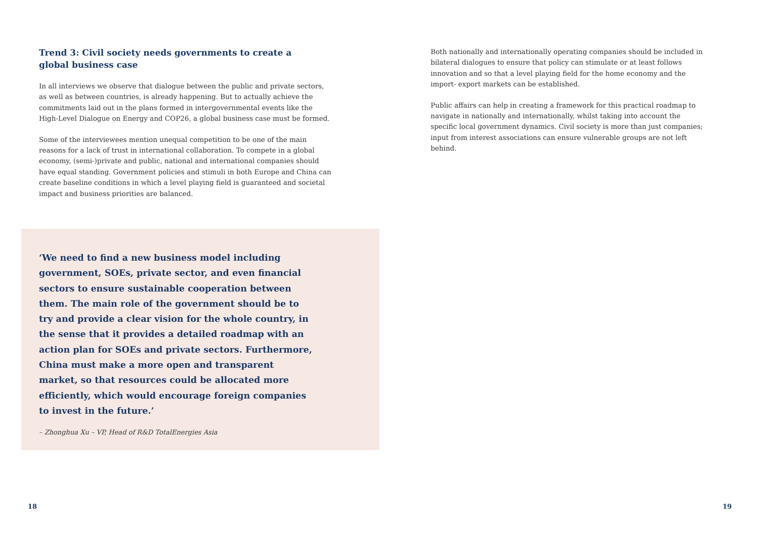Trend 3: Civil society needs governments to create a global business case
In all interviews we observe that dialogue between the public and private sectors, as well as between countries, is already happening. But to actually achieve the commitments laid out in the plans formed in intergovernmental events like the High-Level Dialogue on Energy and COP26, a global business case must be formed.
Some of the interviewees mention unequal competition to be one of the main reasons for a lack of trust in international collaboration. To compete in a global economy, (semi-)private and public, national and international companies should have equal standing. Government policies and stimuli in both Europe and China can create baseline conditions in which a level playing field is guaranteed and societal impact and business priorities are balanced.
‘We need to find a new business model including government, SOEs, private sector, and even financial sectors to ensure sustainable cooperation between them. The main role of the government should be to try and provide a clear vision for the whole country, in the sense that it provides a detailed roadmap with an action plan for SOEs and private sectors. Furthermore, China must make a more open and transparent market, so that resources could be allocated more efficiently, which would encourage foreign companies to invest in the future.’
– Zhonghua Xu – VP, Head of R&D TotalEnergies Asia
Both nationally and internationally operating companies should be included in bilateral dialogues to ensure that policy can stimulate or at least follows innovation and so that a level playing field for the home economy and the import- export markets can be established.
Public affairs can help in creating a framework for this practical roadmap to navigate in nationally and internationally, whilst taking into account the specific local government dynamics. Civil society is more than just companies; input from interest associations can ensure vulnerable groups are not left behind.
18 19